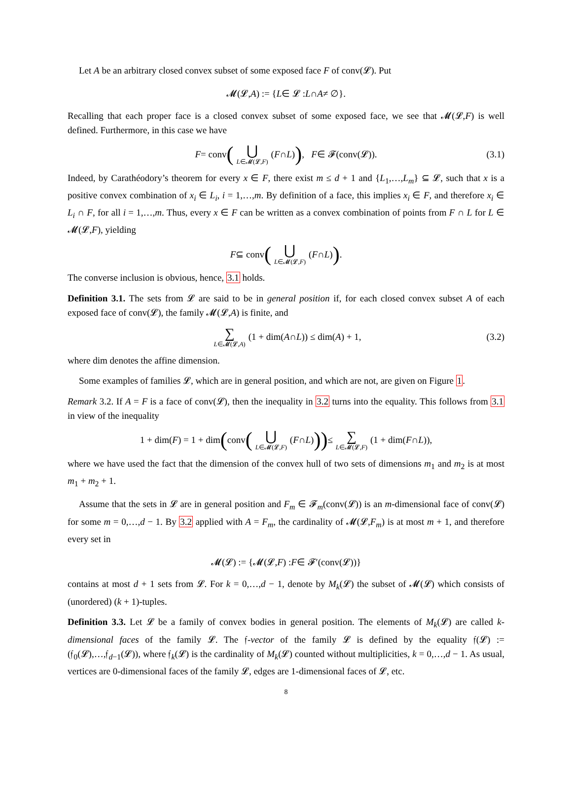Let A be an arbitrary closed convex subset of some exposed face F of conv(𝓛). Put
𝓜(𝓛, A) := { L ∈ 𝓛 : L ∩ A ≠ ∅}.
Recalling that each proper face is a closed convex subset of some exposed face, we see that 𝓜(𝓛,F) is well defined. Furthermore, in this case we have
F = conv (⋃ L∈𝓜(𝓛,F) (F ∩ L)), F ∈ 𝓕(conv(𝓛)). (3.1)
Indeed, by Carathéodory’s theorem for every x ∈ F, there exist m ≤ d + 1 and {L<sub>1</sub>,…,L<sub>m</sub>} ⊆ 𝓛, such that x is a positive convex combination of x<sub>i</sub> ∈ L<sub>i</sub>, i = 1,…,m. By definition of a face, this implies x<sub>i</sub> ∈ F, and therefore x<sub>i</sub> ∈ L<sub>i</sub> ∩ F, for all i = 1,…,m. Thus, every x ∈ F can be written as a convex combination of points from F ∩ L for L ∈ 𝓜(𝓛,F), yielding
F ⊆ conv (⋃ L∈𝓜(𝓛,F) (F ∩ L)).
The converse inclusion is obvious, hence, 3.1 holds.
Definition 3.1. The sets from 𝓛 are said to be in general position if, for each closed convex subset A of each exposed face of conv(𝓛), the family 𝓜(𝓛,A) is finite, and
∑ L∈𝓜(𝓛,A) (1 + dim(A ∩ L)) ≤ dim(A) + 1, (3.2)
where dim denotes the affine dimension.
Some examples of families 𝓛, which are in general position, and which are not, are given on Figure 1.
Remark 3.2. If A = F is a face of conv(𝓛), then the inequality in 3.2 turns into the equality. This follows from 3.1 in view of the inequality
1 + dim(F) = 1 + dim ( conv (⋃ L∈𝓜(𝓛,F) (F ∩ L))) ≤ ∑ L∈𝓜(𝓛,F) (1 + dim(F ∩ L)),
where we have used the fact that the dimension of the convex hull of two sets of dimensions m<sub>1</sub> and m<sub>2</sub> is at most m<sub>1</sub> + m<sub>2</sub> + 1.
Assume that the sets in 𝓛 are in general position and F<sub>m</sub> ∈ 𝓕<sub>m</sub>(conv(𝓛)) is an m-dimensional face of conv(𝓛) for some m = 0,…,d − 1. By 3.2 applied with A = F<sub>m</sub>, the cardinality of 𝓜(𝓛,F<sub>m</sub>) is at most m + 1, and therefore every set in
𝓜(𝓛) := {𝓜(𝓛, F) : F ∈ 𝓕′(conv(𝓛))}
contains at most d + 1 sets from 𝓛. For k = 0,…,d − 1, denote by M<sub>k</sub>(𝓛) the subset of 𝓜(𝓛) which consists of (unordered) (k + 1)-tuples.
Definition 3.3. Let 𝓛 be a family of convex bodies in general position. The elements of M<sub>k</sub>(𝓛) are called k-dimensional faces of the family 𝓛. The 𝔣-vector of the family 𝓛 is defined by the equality 𝔣(𝓛) := (𝔣<sub>0</sub>(𝓛),…,𝔣<sub>d−1</sub>(𝓛)), where 𝔣<sub>k</sub>(𝓛) is the cardinality of M<sub>k</sub>(𝓛) counted without multiplicities, k = 0,…,d − 1. As usual, vertices are 0-dimensional faces of the family 𝓛, edges are 1-dimensional faces of 𝓛, etc.
8